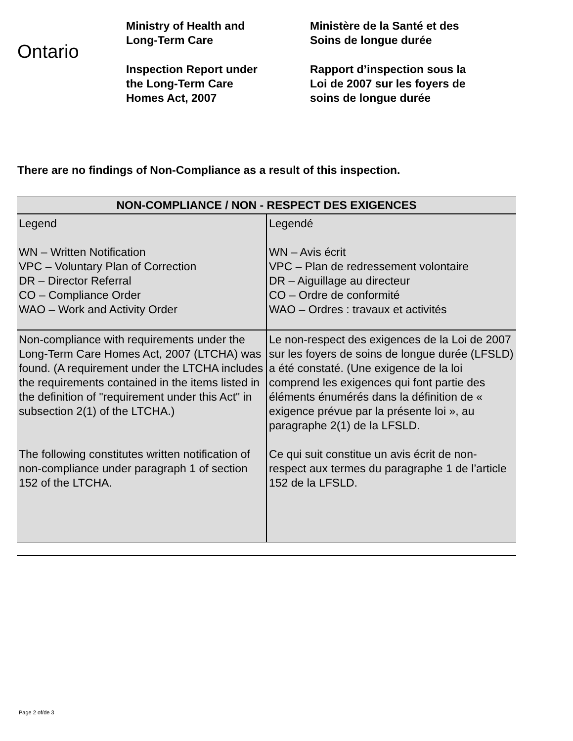Ontario
Ministry of Health and
Long-Term Care
Inspection Report under
the Long-Term Care
Homes Act, 2007
Ministère de la Santé et des
Soins de longue durée
Rapport d’inspection sous la
Loi de 2007 sur les foyers de
soins de longue durée
There are no findings of Non-Compliance as a result of this inspection.
| NON-COMPLIANCE / NON - RESPECT DES EXIGENCES | |
| --- | --- |
| Legend WN – Written Notification VPC – Voluntary Plan of Correction DR – Director Referral CO – Compliance Order WAO – Work and Activity Order | Legendé WN – Avis écrit VPC – Plan de redressement volontaire DR – Aiguillage au directeur CO – Ordre de conformité WAO – Ordres : travaux et activités |
| Non-compliance with requirements under the Long-Term Care Homes Act, 2007 (LTCHA) was found. (A requirement under the LTCHA includes the requirements contained in the items listed in the definition of "requirement under this Act" in subsection 2(1) of the LTCHA.) The following constitutes written notification of non-compliance under paragraph 1 of section 152 of the LTCHA. | Le non-respect des exigences de la Loi de 2007 sur les foyers de soins de longue durée (LFSLD) a été constaté. (Une exigence de la loi comprend les exigences qui font partie des éléments énumérés dans la définition de « exigence prévue par la présente loi », au paragraphe 2(1) de la LFSLD. Ce qui suit constitue un avis écrit de non-respect aux termes du paragraphe 1 de l’article 152 de la LFSLD. |
Page 2 of/de 3